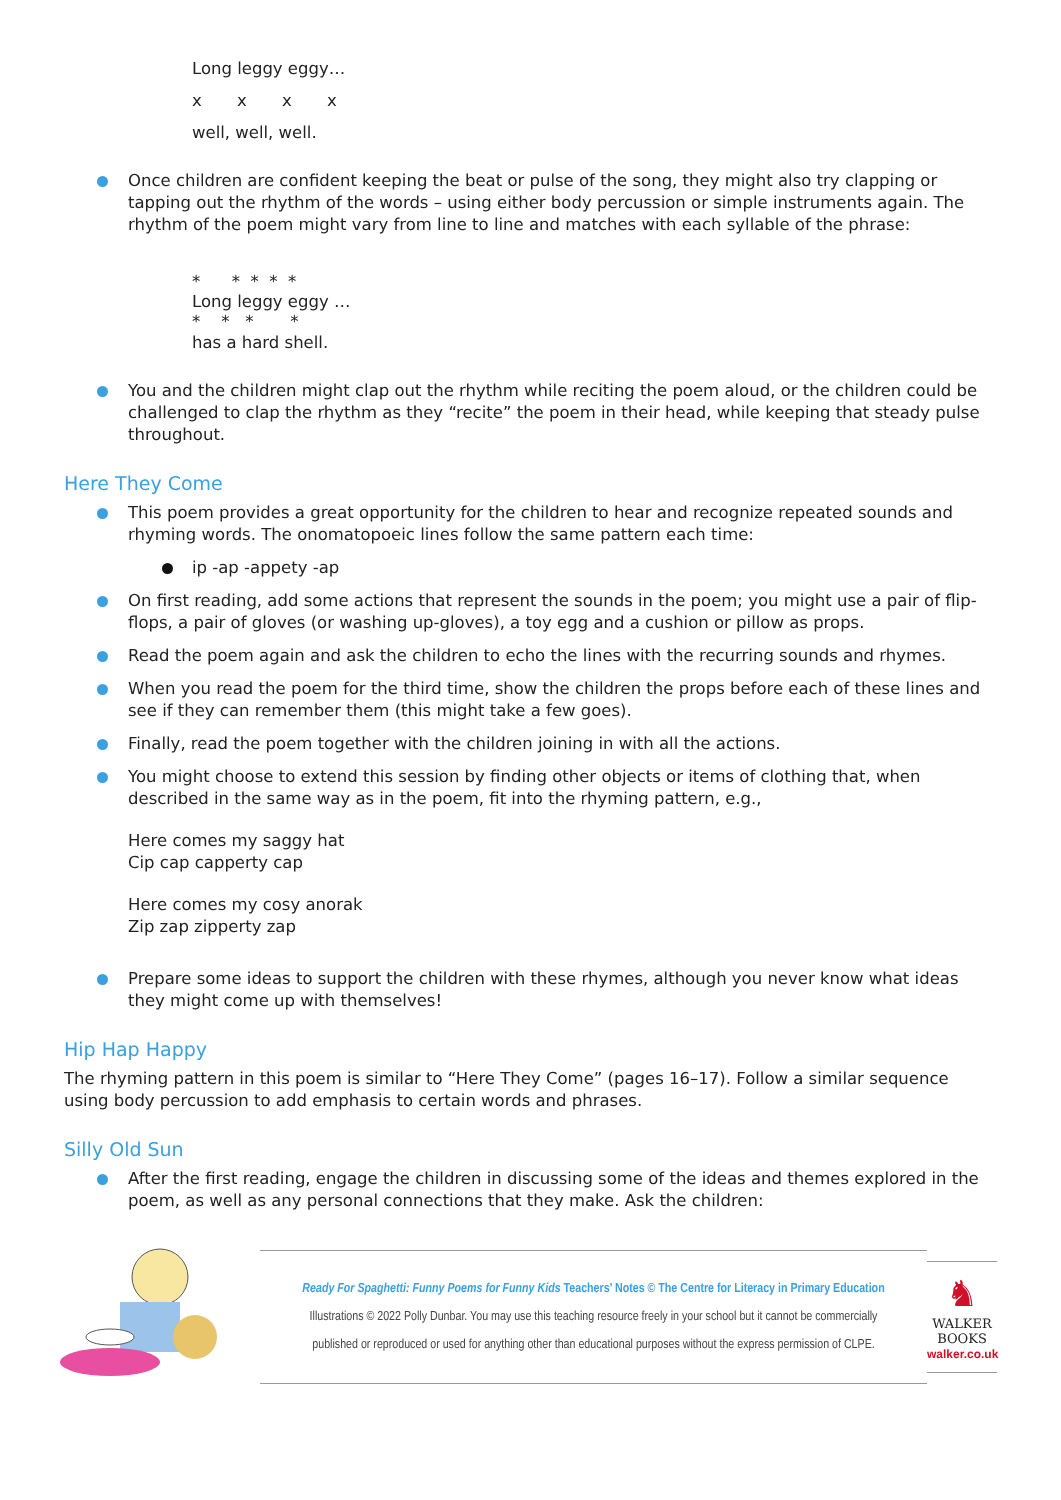Long leggy eggy…
x x x x
well, well, well.
Once children are confident keeping the beat or pulse of the song, they might also try clapping or tapping out the rhythm of the words – using either body percussion or simple instruments again. The rhythm of the poem might vary from line to line and matches with each syllable of the phrase:
* * * * *
Long leggy eggy …
* * * *
has a hard shell.
You and the children might clap out the rhythm while reciting the poem aloud, or the children could be challenged to clap the rhythm as they “recite” the poem in their head, while keeping that steady pulse throughout.
Here They Come
This poem provides a great opportunity for the children to hear and recognize repeated sounds and rhyming words. The onomatopoeic lines follow the same pattern each time:
ip -ap -appety -ap
On first reading, add some actions that represent the sounds in the poem; you might use a pair of flip-flops, a pair of gloves (or washing up-gloves), a toy egg and a cushion or pillow as props.
Read the poem again and ask the children to echo the lines with the recurring sounds and rhymes.
When you read the poem for the third time, show the children the props before each of these lines and see if they can remember them (this might take a few goes).
Finally, read the poem together with the children joining in with all the actions.
You might choose to extend this session by finding other objects or items of clothing that, when described in the same way as in the poem, fit into the rhyming pattern, e.g.,
Here comes my saggy hat
Cip cap capperty cap
Here comes my cosy anorak
Zip zap zipperty zap
Prepare some ideas to support the children with these rhymes, although you never know what ideas they might come up with themselves!
Hip Hap Happy
The rhyming pattern in this poem is similar to “Here They Come” (pages 16–17). Follow a similar sequence using body percussion to add emphasis to certain words and phrases.
Silly Old Sun
After the first reading, engage the children in discussing some of the ideas and themes explored in the poem, as well as any personal connections that they make. Ask the children:
Ready For Spaghetti: Funny Poems for Funny Kids Teachers’ Notes © The Centre for Literacy in Primary Education
Illustrations © 2022 Polly Dunbar. You may use this teaching resource freely in your school but it cannot be commercially
published or reproduced or used for anything other than educational purposes without the express permission of CLPE.
♞
WALKER
BOOKS
walker.co.uk